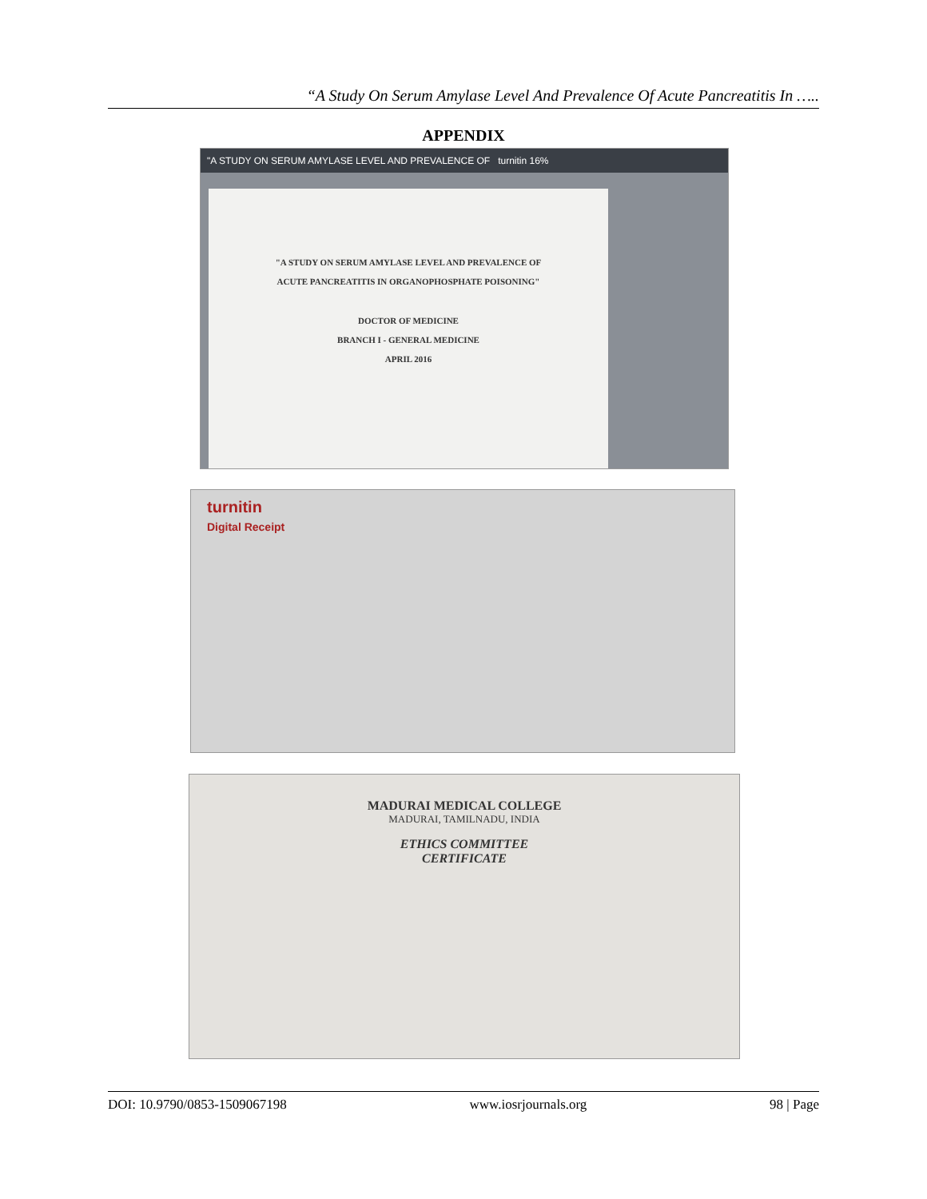“A Study On Serum Amylase Level And Prevalence Of Acute Pancreatitis In …..
APPENDIX
"A STUDY ON SERUM AMYLASE LEVEL AND PREVALENCE OF turnitin 16%
"A STUDY ON SERUM AMYLASE LEVEL AND PREVALENCE OF
ACUTE PANCREATITIS IN ORGANOPHOSPHATE POISONING"
DOCTOR OF MEDICINE
BRANCH I - GENERAL MEDICINE
APRIL 2016
turnitin
Digital Receipt
MADURAI MEDICAL COLLEGE
MADURAI, TAMILNADU, INDIA
ETHICS COMMITTEE
CERTIFICATE
DOI: 10.9790/0853-1509067198 www.iosrjournals.org 98 | Page